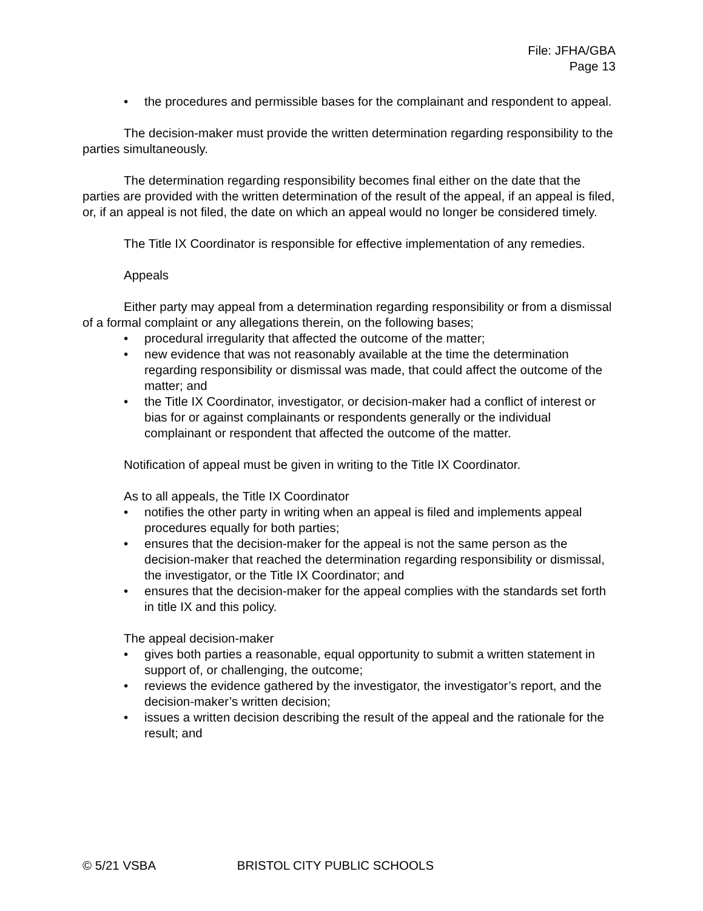File: JFHA/GBA
Page 13
• the procedures and permissible bases for the complainant and respondent to appeal.
The decision-maker must provide the written determination regarding responsibility to the parties simultaneously.
The determination regarding responsibility becomes final either on the date that the parties are provided with the written determination of the result of the appeal, if an appeal is filed, or, if an appeal is not filed, the date on which an appeal would no longer be considered timely.
The Title IX Coordinator is responsible for effective implementation of any remedies.
Appeals
Either party may appeal from a determination regarding responsibility or from a dismissal of a formal complaint or any allegations therein, on the following bases;
• procedural irregularity that affected the outcome of the matter;
• new evidence that was not reasonably available at the time the determination regarding responsibility or dismissal was made, that could affect the outcome of the matter; and
• the Title IX Coordinator, investigator, or decision-maker had a conflict of interest or bias for or against complainants or respondents generally or the individual complainant or respondent that affected the outcome of the matter.
Notification of appeal must be given in writing to the Title IX Coordinator.
As to all appeals, the Title IX Coordinator
• notifies the other party in writing when an appeal is filed and implements appeal procedures equally for both parties;
• ensures that the decision-maker for the appeal is not the same person as the decision-maker that reached the determination regarding responsibility or dismissal, the investigator, or the Title IX Coordinator; and
• ensures that the decision-maker for the appeal complies with the standards set forth in title IX and this policy.
The appeal decision-maker
• gives both parties a reasonable, equal opportunity to submit a written statement in support of, or challenging, the outcome;
• reviews the evidence gathered by the investigator, the investigator’s report, and the decision-maker’s written decision;
• issues a written decision describing the result of the appeal and the rationale for the result; and
© 5/21 VSBA BRISTOL CITY PUBLIC SCHOOLS